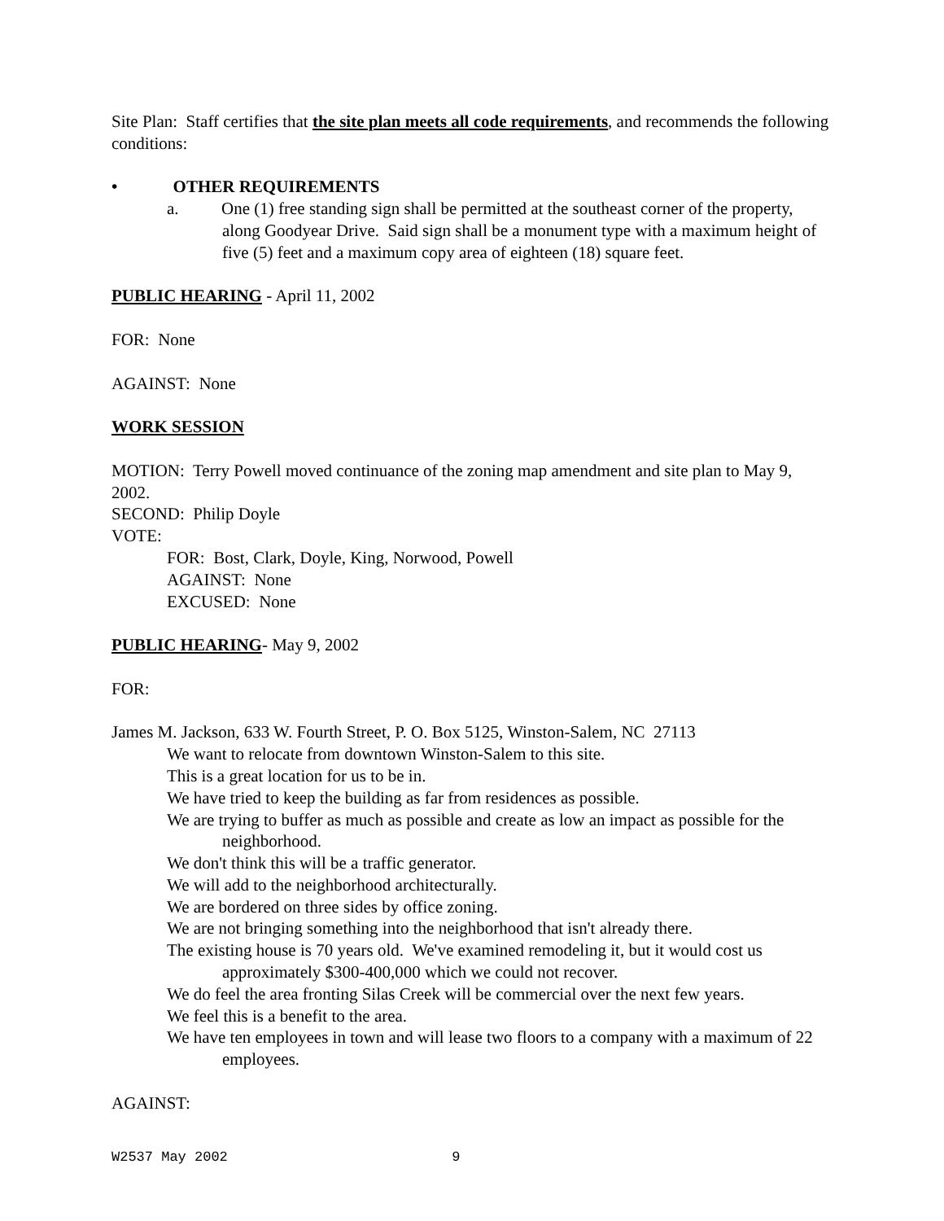Site Plan: Staff certifies that the site plan meets all code requirements, and recommends the following conditions:
• OTHER REQUIREMENTS
a. One (1) free standing sign shall be permitted at the southeast corner of the property, along Goodyear Drive. Said sign shall be a monument type with a maximum height of five (5) feet and a maximum copy area of eighteen (18) square feet.
PUBLIC HEARING - April 11, 2002
FOR: None
AGAINST: None
WORK SESSION
MOTION: Terry Powell moved continuance of the zoning map amendment and site plan to May 9, 2002.
SECOND: Philip Doyle
VOTE:
FOR: Bost, Clark, Doyle, King, Norwood, Powell
AGAINST: None
EXCUSED: None
PUBLIC HEARING- May 9, 2002
FOR:
James M. Jackson, 633 W. Fourth Street, P. O. Box 5125, Winston-Salem, NC 27113
We want to relocate from downtown Winston-Salem to this site.
This is a great location for us to be in.
We have tried to keep the building as far from residences as possible.
We are trying to buffer as much as possible and create as low an impact as possible for the neighborhood.
We don't think this will be a traffic generator.
We will add to the neighborhood architecturally.
We are bordered on three sides by office zoning.
We are not bringing something into the neighborhood that isn't already there.
The existing house is 70 years old. We've examined remodeling it, but it would cost us approximately $300-400,000 which we could not recover.
We do feel the area fronting Silas Creek will be commercial over the next few years.
We feel this is a benefit to the area.
We have ten employees in town and will lease two floors to a company with a maximum of 22 employees.
AGAINST:
W2537 May 2002 9